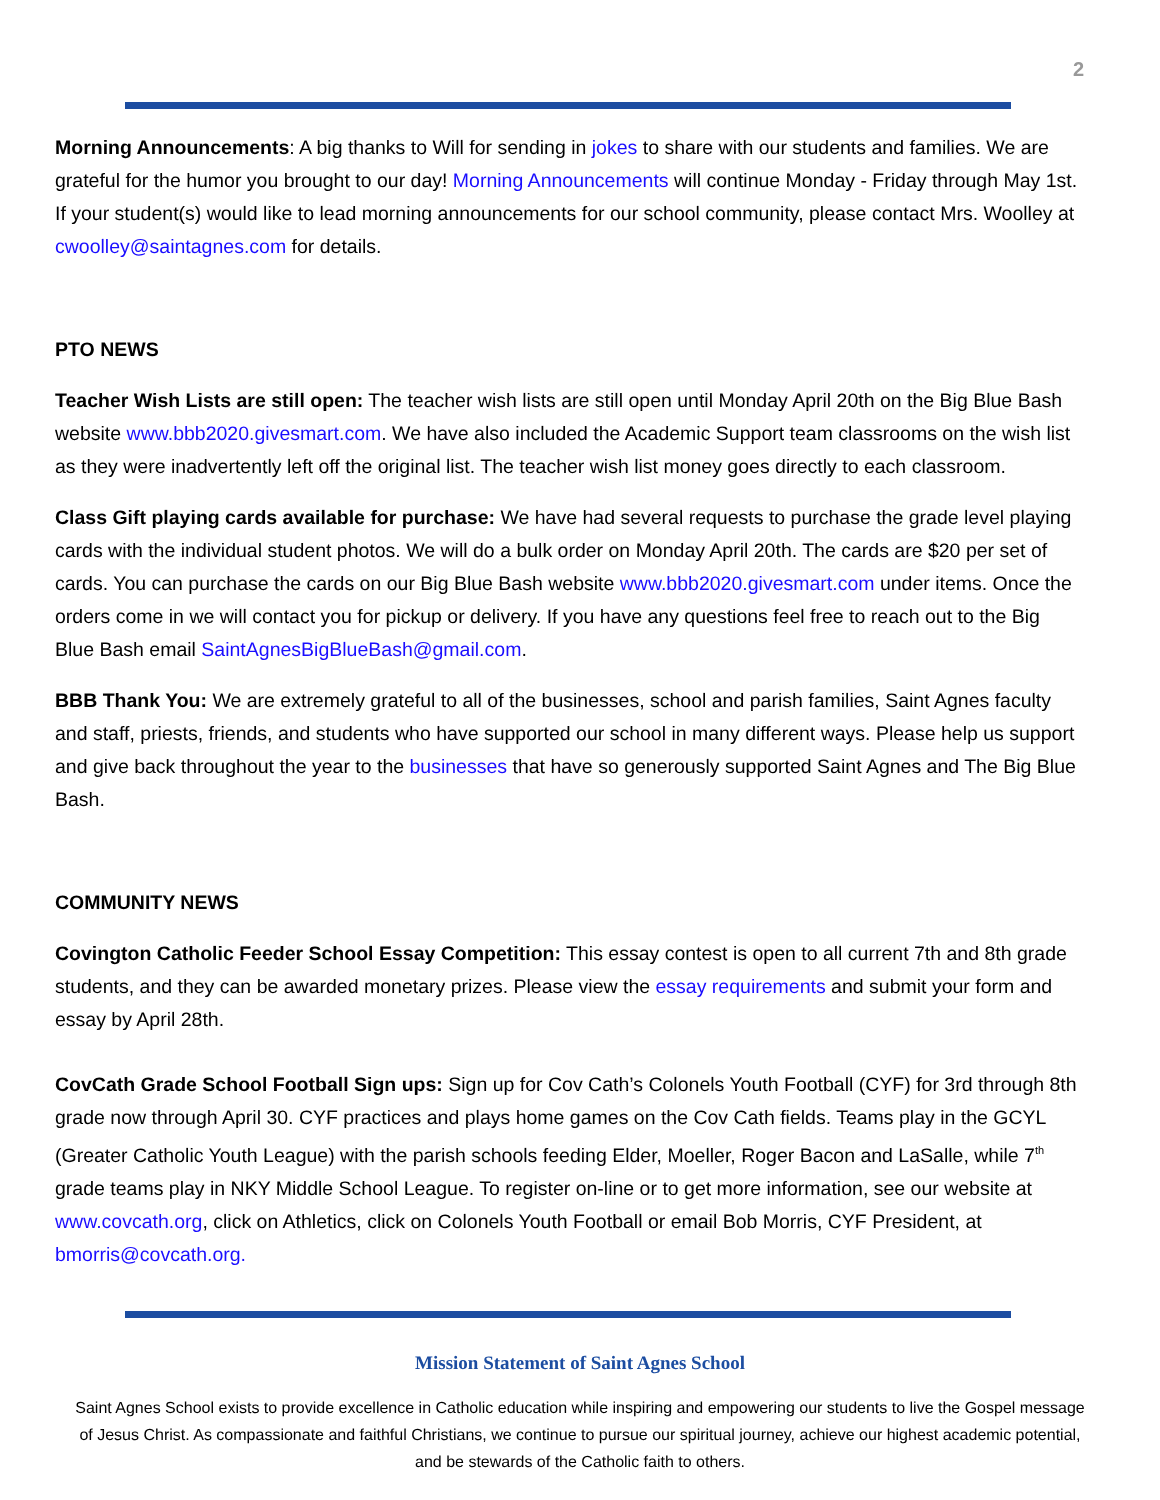2
Morning Announcements: A big thanks to Will for sending in jokes to share with our students and families. We are grateful for the humor you brought to our day! Morning Announcements will continue Monday - Friday through May 1st. If your student(s) would like to lead morning announcements for our school community, please contact Mrs. Woolley at cwoolley@saintagnes.com for details.
PTO NEWS
Teacher Wish Lists are still open: The teacher wish lists are still open until Monday April 20th on the Big Blue Bash website www.bbb2020.givesmart.com. We have also included the Academic Support team classrooms on the wish list as they were inadvertently left off the original list. The teacher wish list money goes directly to each classroom.
Class Gift playing cards available for purchase: We have had several requests to purchase the grade level playing cards with the individual student photos. We will do a bulk order on Monday April 20th. The cards are $20 per set of cards. You can purchase the cards on our Big Blue Bash website www.bbb2020.givesmart.com under items. Once the orders come in we will contact you for pickup or delivery. If you have any questions feel free to reach out to the Big Blue Bash email SaintAgnesBigBlueBash@gmail.com.
BBB Thank You: We are extremely grateful to all of the businesses, school and parish families, Saint Agnes faculty and staff, priests, friends, and students who have supported our school in many different ways. Please help us support and give back throughout the year to the businesses that have so generously supported Saint Agnes and The Big Blue Bash.
COMMUNITY NEWS
Covington Catholic Feeder School Essay Competition: This essay contest is open to all current 7th and 8th grade students, and they can be awarded monetary prizes. Please view the essay requirements and submit your form and essay by April 28th.
CovCath Grade School Football Sign ups: Sign up for Cov Cath’s Colonels Youth Football (CYF) for 3rd through 8th grade now through April 30. CYF practices and plays home games on the Cov Cath fields. Teams play in the GCYL (Greater Catholic Youth League) with the parish schools feeding Elder, Moeller, Roger Bacon and LaSalle, while 7<sup>th</sup> grade teams play in NKY Middle School League. To register on-line or to get more information, see our website at www.covcath.org, click on Athletics, click on Colonels Youth Football or email Bob Morris, CYF President, at bmorris@covcath.org.
Mission Statement of Saint Agnes School
Saint Agnes School exists to provide excellence in Catholic education while inspiring and empowering our students to live the Gospel message of Jesus Christ. As compassionate and faithful Christians, we continue to pursue our spiritual journey, achieve our highest academic potential, and be stewards of the Catholic faith to others.